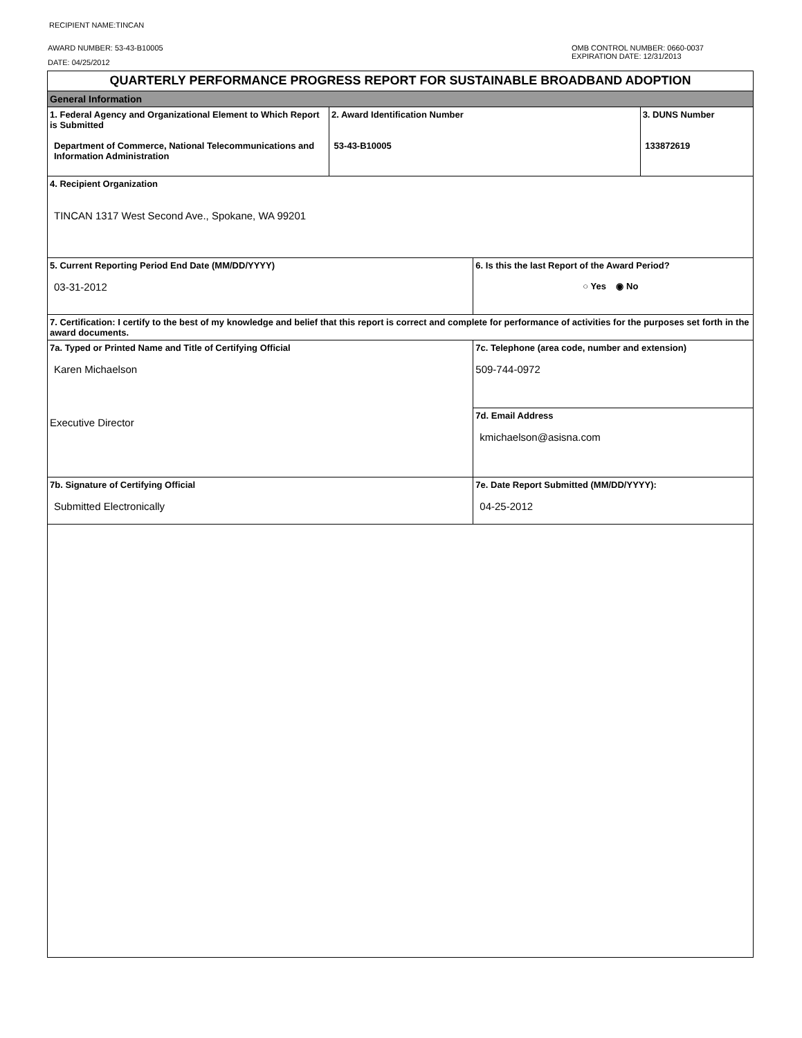RECIPIENT NAME:TINCAN
AWARD NUMBER: 53-43-B10005
DATE: 04/25/2012
OMB CONTROL NUMBER: 0660-0037
EXPIRATION DATE: 12/31/2013
| QUARTERLY PERFORMANCE PROGRESS REPORT FOR SUSTAINABLE BROADBAND ADOPTION | | | |
| General Information | | | |
| 1. Federal Agency and Organizational Element to Which Report is Submitted Department of Commerce, National Telecommunications and Information Administration | 2. Award Identification Number 53-43-B10005 | | 3. DUNS Number 133872619 |
| 4. Recipient Organization TINCAN 1317 West Second Ave., Spokane, WA 99201 | | | |
| 5. Current Reporting Period End Date (MM/DD/YYYY) 03-31-2012 | | 6. Is this the last Report of the Award Period? ○ Yes ◉ No | |
| 7. Certification: I certify to the best of my knowledge and belief that this report is correct and complete for performance of activities for the purposes set forth in the award documents. | | | |
| 7a. Typed or Printed Name and Title of Certifying Official Karen Michaelson Executive Director | | 7c. Telephone (area code, number and extension) 509-744-0972 | |
| | | 7d. Email Address kmichaelson@asisna.com | |
| 7b. Signature of Certifying Official Submitted Electronically | | 7e. Date Report Submitted (MM/DD/YYYY): 04-25-2012 | |